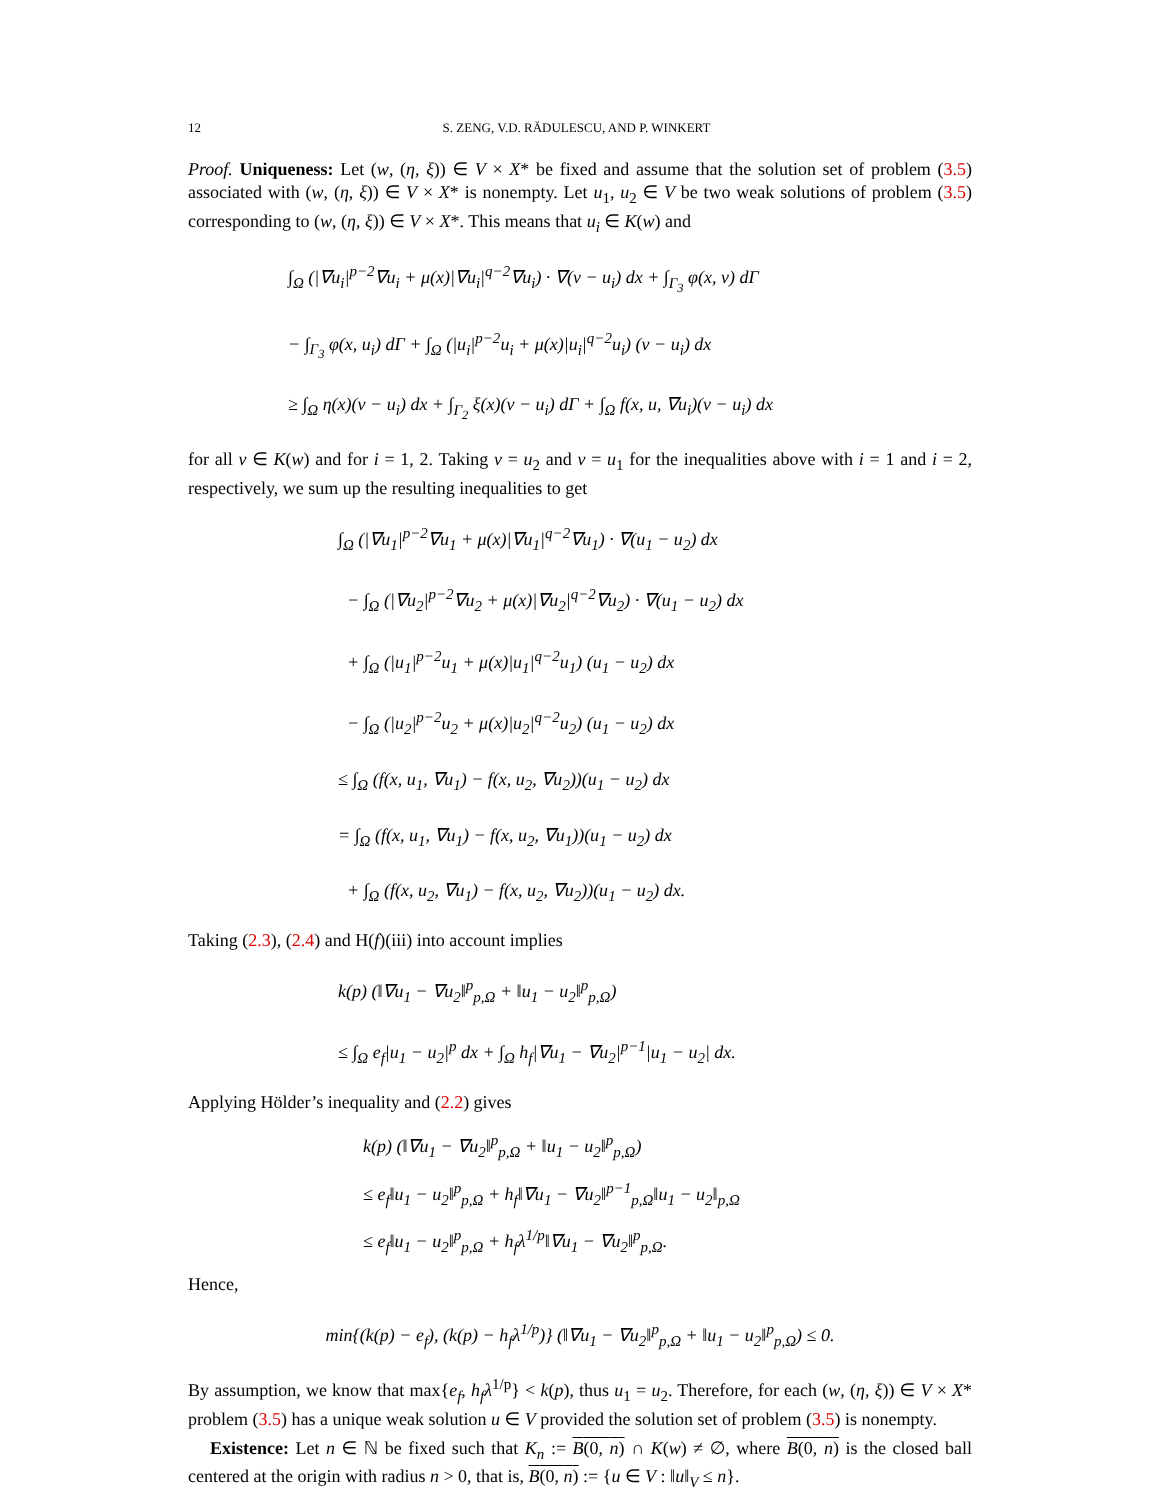12 S. ZENG, V.D. RĂDULESCU, AND P. WINKERT
Proof. Uniqueness: Let (w, (η, ξ)) ∈ V × X* be fixed and assume that the solution set of problem (3.5) associated with (w, (η, ξ)) ∈ V × X* is nonempty. Let u<sub>1</sub>, u<sub>2</sub> ∈ V be two weak solutions of problem (3.5) corresponding to (w, (η, ξ)) ∈ V × X*. This means that u<sub>i</sub> ∈ K(w) and
∫<sub>Ω</sub> (|∇u<sub>i</sub>|<sup>p−2</sup>∇u<sub>i</sub> + μ(x)|∇u<sub>i</sub>|<sup>q−2</sup>∇u<sub>i</sub>) · ∇(v − u<sub>i</sub>) dx + ∫<sub>Γ<sub>3</sub></sub> φ(x, v) dΓ
− ∫<sub>Γ<sub>3</sub></sub> φ(x, u<sub>i</sub>) dΓ + ∫<sub>Ω</sub> (|u<sub>i</sub>|<sup>p−2</sup>u<sub>i</sub> + μ(x)|u<sub>i</sub>|<sup>q−2</sup>u<sub>i</sub>) (v − u<sub>i</sub>) dx
≥ ∫<sub>Ω</sub> η(x)(v − u<sub>i</sub>) dx + ∫<sub>Γ<sub>2</sub></sub> ξ(x)(v − u<sub>i</sub>) dΓ + ∫<sub>Ω</sub> f(x, u, ∇u<sub>i</sub>)(v − u<sub>i</sub>) dx
for all v ∈ K(w) and for i = 1, 2. Taking v = u<sub>2</sub> and v = u<sub>1</sub> for the inequalities above with i = 1 and i = 2, respectively, we sum up the resulting inequalities to get
∫<sub>Ω</sub> (|∇u<sub>1</sub>|<sup>p−2</sup>∇u<sub>1</sub> + μ(x)|∇u<sub>1</sub>|<sup>q−2</sup>∇u<sub>1</sub>) · ∇(u<sub>1</sub> − u<sub>2</sub>) dx
− ∫<sub>Ω</sub> (|∇u<sub>2</sub>|<sup>p−2</sup>∇u<sub>2</sub> + μ(x)|∇u<sub>2</sub>|<sup>q−2</sup>∇u<sub>2</sub>) · ∇(u<sub>1</sub> − u<sub>2</sub>) dx
+ ∫<sub>Ω</sub> (|u<sub>1</sub>|<sup>p−2</sup>u<sub>1</sub> + μ(x)|u<sub>1</sub>|<sup>q−2</sup>u<sub>1</sub>) (u<sub>1</sub> − u<sub>2</sub>) dx
− ∫<sub>Ω</sub> (|u<sub>2</sub>|<sup>p−2</sup>u<sub>2</sub> + μ(x)|u<sub>2</sub>|<sup>q−2</sup>u<sub>2</sub>) (u<sub>1</sub> − u<sub>2</sub>) dx
≤ ∫<sub>Ω</sub> (f(x, u<sub>1</sub>, ∇u<sub>1</sub>) − f(x, u<sub>2</sub>, ∇u<sub>2</sub>))(u<sub>1</sub> − u<sub>2</sub>) dx
= ∫<sub>Ω</sub> (f(x, u<sub>1</sub>, ∇u<sub>1</sub>) − f(x, u<sub>2</sub>, ∇u<sub>1</sub>))(u<sub>1</sub> − u<sub>2</sub>) dx
+ ∫<sub>Ω</sub> (f(x, u<sub>2</sub>, ∇u<sub>1</sub>) − f(x, u<sub>2</sub>, ∇u<sub>2</sub>))(u<sub>1</sub> − u<sub>2</sub>) dx.
Taking (2.3), (2.4) and H(f)(iii) into account implies
k(p) (‖∇u<sub>1</sub> − ∇u<sub>2</sub>‖<sup>p</sup><sub>p,Ω</sub> + ‖u<sub>1</sub> − u<sub>2</sub>‖<sup>p</sup><sub>p,Ω</sub>)
≤ ∫<sub>Ω</sub> e<sub>f</sub>|u<sub>1</sub> − u<sub>2</sub>|<sup>p</sup> dx + ∫<sub>Ω</sub> h<sub>f</sub>|∇u<sub>1</sub> − ∇u<sub>2</sub>|<sup>p−1</sup>|u<sub>1</sub> − u<sub>2</sub>| dx.
Applying Hölder’s inequality and (2.2) gives
k(p) (‖∇u<sub>1</sub> − ∇u<sub>2</sub>‖<sup>p</sup><sub>p,Ω</sub> + ‖u<sub>1</sub> − u<sub>2</sub>‖<sup>p</sup><sub>p,Ω</sub>)
≤ e<sub>f</sub>‖u<sub>1</sub> − u<sub>2</sub>‖<sup>p</sup><sub>p,Ω</sub> + h<sub>f</sub>‖∇u<sub>1</sub> − ∇u<sub>2</sub>‖<sup>p−1</sup><sub>p,Ω</sub>‖u<sub>1</sub> − u<sub>2</sub>‖<sub>p,Ω</sub>
≤ e<sub>f</sub>‖u<sub>1</sub> − u<sub>2</sub>‖<sup>p</sup><sub>p,Ω</sub> + h<sub>f</sub>λ<sup>1/p</sup>‖∇u<sub>1</sub> − ∇u<sub>2</sub>‖<sup>p</sup><sub>p,Ω</sub>.
Hence,
min{(k(p) − e<sub>f</sub>), (k(p) − h<sub>f</sub>λ<sup>1/p</sup>)} (‖∇u<sub>1</sub> − ∇u<sub>2</sub>‖<sup>p</sup><sub>p,Ω</sub> + ‖u<sub>1</sub> − u<sub>2</sub>‖<sup>p</sup><sub>p,Ω</sub>) ≤ 0.
By assumption, we know that max{e<sub>f</sub>, h<sub>f</sub> λ<sup>1/p</sup>} < k(p), thus u<sub>1</sub> = u<sub>2</sub>. Therefore, for each (w, (η, ξ)) ∈ V × X* problem (3.5) has a unique weak solution u ∈ V provided the solution set of problem (3.5) is nonempty.
Existence: Let n ∈ ℕ be fixed such that K<sub>n</sub> := B(0, n) ∩ K(w) ≠ ∅, where B(0, n) is the closed ball centered at the origin with radius n > 0, that is, B(0, n) := {u ∈ V : ‖u‖<sub>V</sub> ≤ n}.